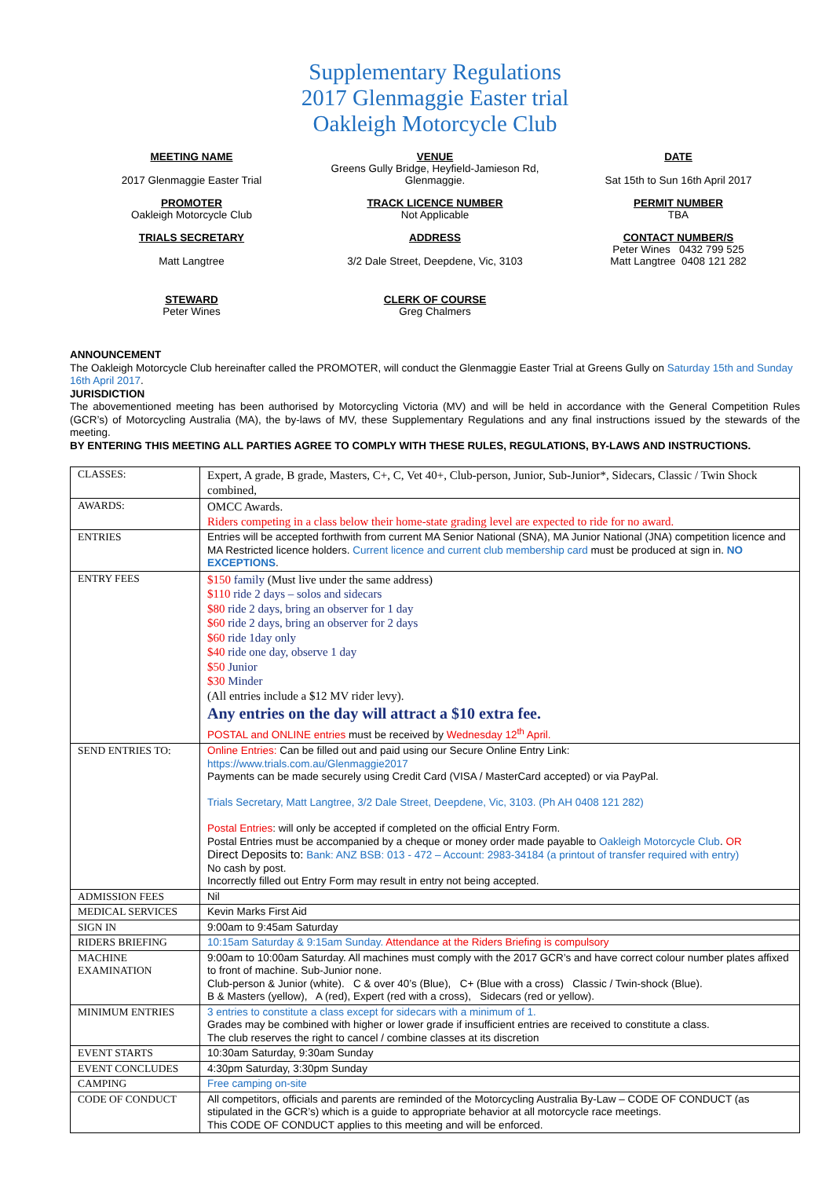Supplementary Regulations
2017 Glenmaggie Easter trial
Oakleigh Motorcycle Club
MEETING NAME
2017 Glenmaggie Easter Trial
VENUE
Greens Gully Bridge, Heyfield-Jamieson Rd,
Glenmaggie.
DATE
Sat 15th to Sun 16th April 2017
PROMOTER
Oakleigh Motorcycle Club
TRACK LICENCE NUMBER
Not Applicable
PERMIT NUMBER
TBA
TRIALS SECRETARY
Matt Langtree
ADDRESS
3/2 Dale Street, Deepdene, Vic, 3103
CONTACT NUMBER/S
Peter Wines 0432 799 525
Matt Langtree 0408 121 282
STEWARD
Peter Wines
CLERK OF COURSE
Greg Chalmers
ANNOUNCEMENT
The Oakleigh Motorcycle Club hereinafter called the PROMOTER, will conduct the Glenmaggie Easter Trial at Greens Gully on Saturday 15th and Sunday 16th April 2017.
JURISDICTION
The abovementioned meeting has been authorised by Motorcycling Victoria (MV) and will be held in accordance with the General Competition Rules (GCR’s) of Motorcycling Australia (MA), the by-laws of MV, these Supplementary Regulations and any final instructions issued by the stewards of the meeting.
BY ENTERING THIS MEETING ALL PARTIES AGREE TO COMPLY WITH THESE RULES, REGULATIONS, BY-LAWS AND INSTRUCTIONS.
| CLASSES: | Expert, A grade, B grade, Masters, C+, C, Vet 40+, Club-person, Junior, Sub-Junior*, Sidecars, Classic / Twin Shock combined, |
| AWARDS: | OMCC Awards. Riders competing in a class below their home-state grading level are expected to ride for no award. |
| ENTRIES | Entries will be accepted forthwith from current MA Senior National (SNA), MA Junior National (JNA) competition licence and MA Restricted licence holders. Current licence and current club membership card must be produced at sign in. NO EXCEPTIONS . |
| ENTRY FEES | $150 family (Must live under the same address) $110 ride 2 days – solos and sidecars $80 ride 2 days, bring an observer for 1 day $60 ride 2 days, bring an observer for 2 days $60 ride 1day only $40 ride one day, observe 1 day $50 Junior $30 Minder (All entries include a $12 MV rider levy). Any entries on the day will attract a $10 extra fee. POSTAL and ONLINE entries must be received by Wednesday 12<sup>th</sup> April. |
| SEND ENTRIES TO: | Online Entries: Can be filled out and paid using our Secure Online Entry Link: https://www.trials.com.au/Glenmaggie2017 Payments can be made securely using Credit Card (VISA / MasterCard accepted) or via PayPal. Trials Secretary, Matt Langtree, 3/2 Dale Street, Deepdene, Vic, 3103. (Ph AH 0408 121 282) Postal Entries : will only be accepted if completed on the official Entry Form. Postal Entries must be accompanied by a cheque or money order made payable to Oakleigh Motorcycle Club . OR Direct Deposits to: Bank: ANZ BSB: 013 - 472 – Account: 2983-34184 (a printout of transfer required with entry) No cash by post. Incorrectly filled out Entry Form may result in entry not being accepted. |
| ADMISSION FEES | Nil |
| MEDICAL SERVICES | Kevin Marks First Aid |
| SIGN IN | 9:00am to 9:45am Saturday |
| RIDERS BRIEFING | 10:15am Saturday & 9:15am Sunday. Attendance at the Riders Briefing is compulsory |
| MACHINE EXAMINATION | 9:00am to 10:00am Saturday. All machines must comply with the 2017 GCR’s and have correct colour number plates affixed to front of machine. Sub-Junior none. Club-person & Junior (white). C & over 40’s (Blue), C+ (Blue with a cross) Classic / Twin-shock (Blue). B & Masters (yellow), A (red), Expert (red with a cross), Sidecars (red or yellow). |
| MINIMUM ENTRIES | 3 entries to constitute a class except for sidecars with a minimum of 1. Grades may be combined with higher or lower grade if insufficient entries are received to constitute a class. The club reserves the right to cancel / combine classes at its discretion |
| EVENT STARTS | 10:30am Saturday, 9:30am Sunday |
| EVENT CONCLUDES | 4:30pm Saturday, 3:30pm Sunday |
| CAMPING | Free camping on-site |
| CODE OF CONDUCT | All competitors, officials and parents are reminded of the Motorcycling Australia By-Law – CODE OF CONDUCT (as stipulated in the GCR’s) which is a guide to appropriate behavior at all motorcycle race meetings. This CODE OF CONDUCT applies to this meeting and will be enforced. |